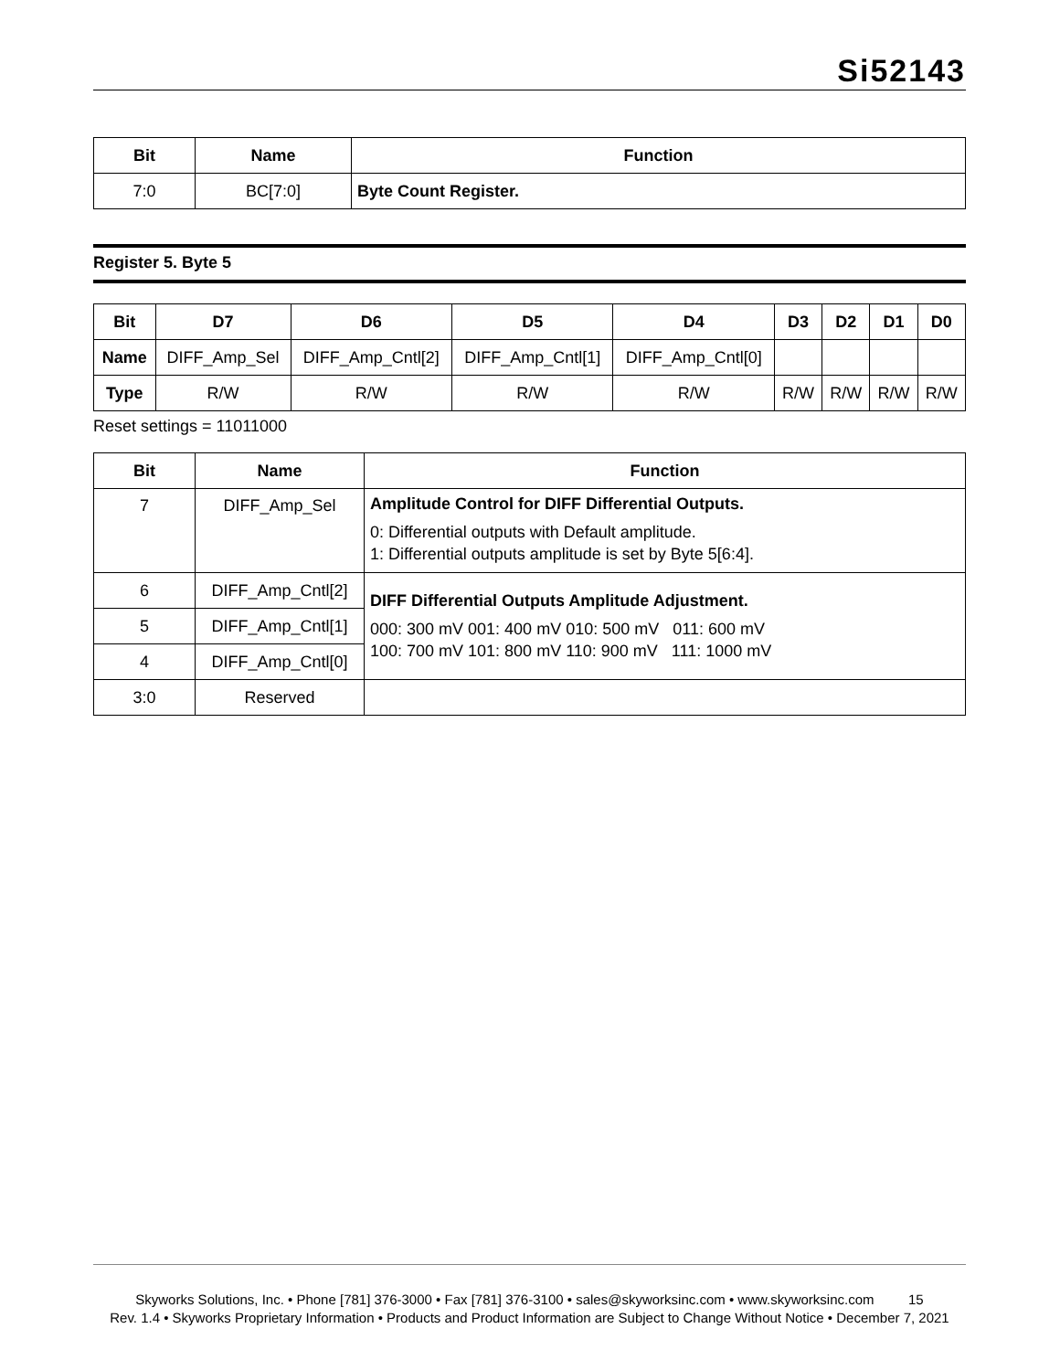Si52143
| Bit | Name | Function |
| --- | --- | --- |
| 7:0 | BC[7:0] | Byte Count Register. |
Register 5. Byte 5
| Bit | D7 | D6 | D5 | D4 | D3 | D2 | D1 | D0 |
| --- | --- | --- | --- | --- | --- | --- | --- | --- |
| Name | DIFF_Amp_Sel | DIFF_Amp_Cntl[2] | DIFF_Amp_Cntl[1] | DIFF_Amp_Cntl[0] | | | | |
| Type | R/W | R/W | R/W | R/W | R/W | R/W | R/W | R/W |
Reset settings = 11011000
| Bit | Name | Function |
| --- | --- | --- |
| 7 | DIFF_Amp_Sel | Amplitude Control for DIFF Differential Outputs. 0: Differential outputs with Default amplitude. 1: Differential outputs amplitude is set by Byte 5[6:4]. |
| 6 | DIFF_Amp_Cntl[2] | DIFF Differential Outputs Amplitude Adjustment. 000: 300 mV 001: 400 mV 010: 500 mV 011: 600 mV 100: 700 mV 101: 800 mV 110: 900 mV 111: 1000 mV |
| 5 | DIFF_Amp_Cntl[1] | |
| 4 | DIFF_Amp_Cntl[0] | |
| 3:0 | Reserved | |
Skyworks Solutions, Inc. • Phone [781] 376-3000 • Fax [781] 376-3100 • sales@skyworksinc.com • www.skyworksinc.com 15
Rev. 1.4 • Skyworks Proprietary Information • Products and Product Information are Subject to Change Without Notice • December 7, 2021